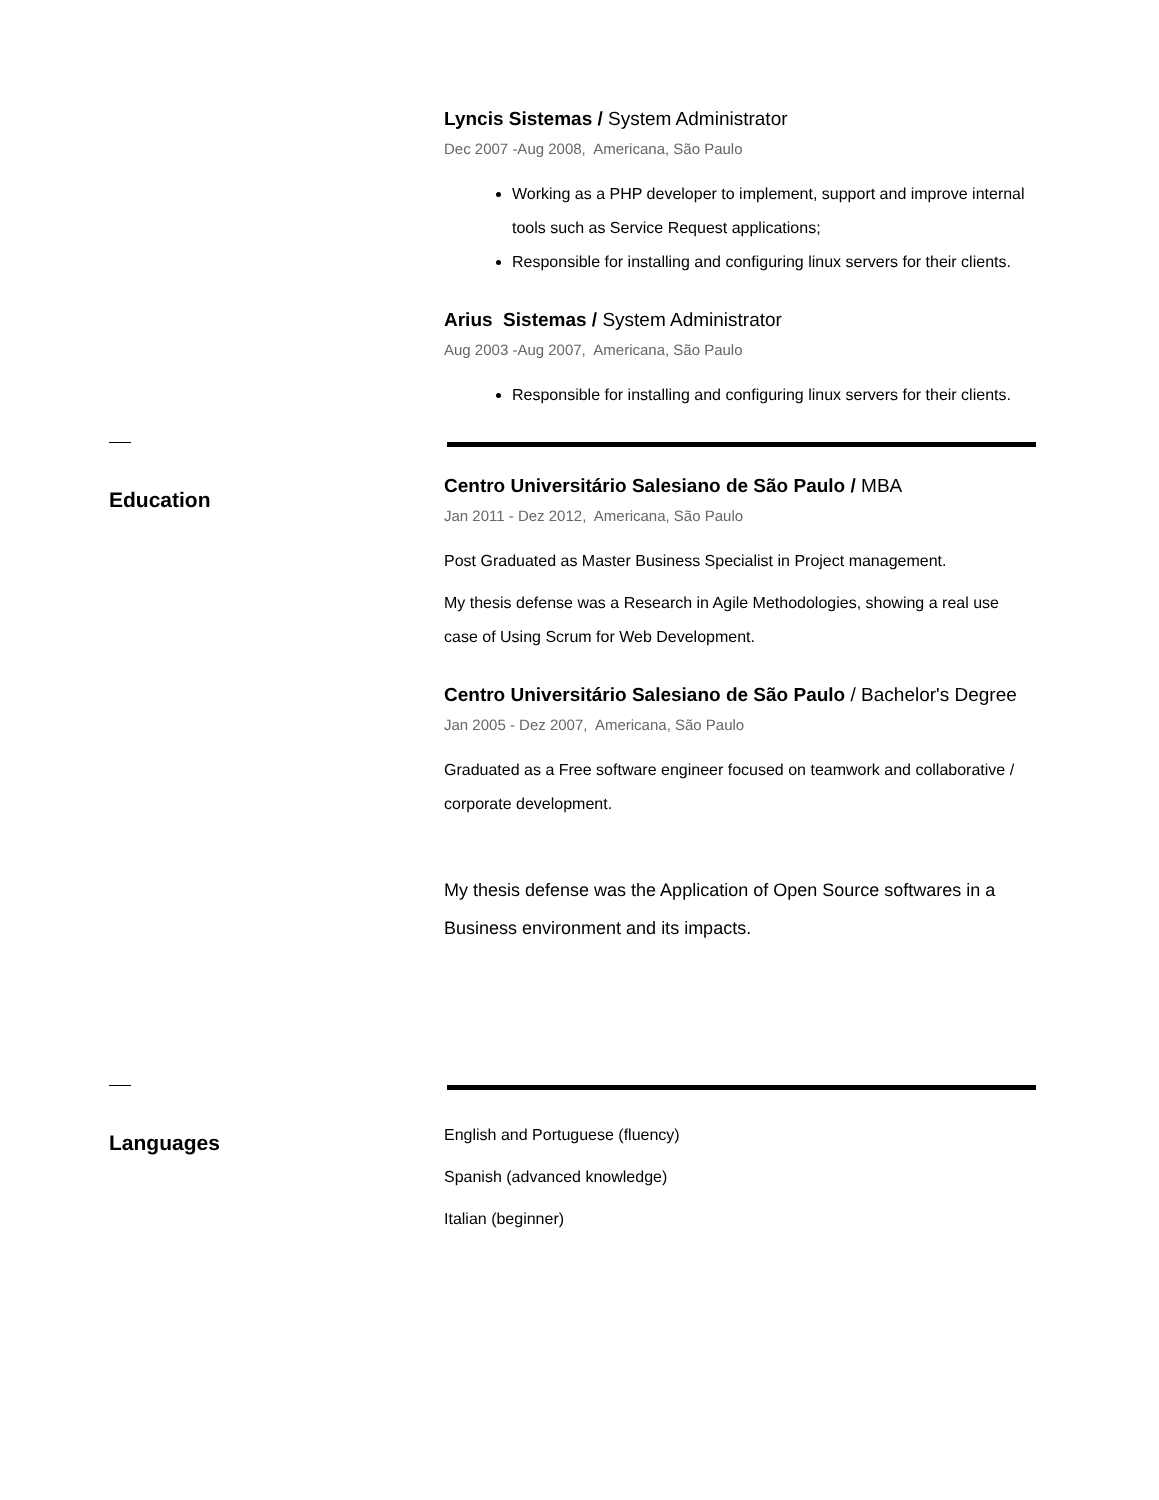Lyncis Sistemas / System Administrator
Dec 2007 -Aug 2008, Americana, São Paulo
Working as a PHP developer to implement, support and improve internal tools such as Service Request applications;
Responsible for installing and configuring linux servers for their clients.
Arius Sistemas / System Administrator
Aug 2003 -Aug 2007, Americana, São Paulo
Responsible for installing and configuring linux servers for their clients.
Education
Centro Universitário Salesiano de São Paulo / MBA
Jan 2011 - Dez 2012, Americana, São Paulo
Post Graduated as Master Business Specialist in Project management.
My thesis defense was a Research in Agile Methodologies, showing a real use case of Using Scrum for Web Development.
Centro Universitário Salesiano de São Paulo / Bachelor's Degree
Jan 2005 - Dez 2007, Americana, São Paulo
Graduated as a Free software engineer focused on teamwork and collaborative / corporate development.
My thesis defense was the Application of Open Source softwares in a Business environment and its impacts.
Languages
English and Portuguese (fluency)
Spanish (advanced knowledge)
Italian (beginner)